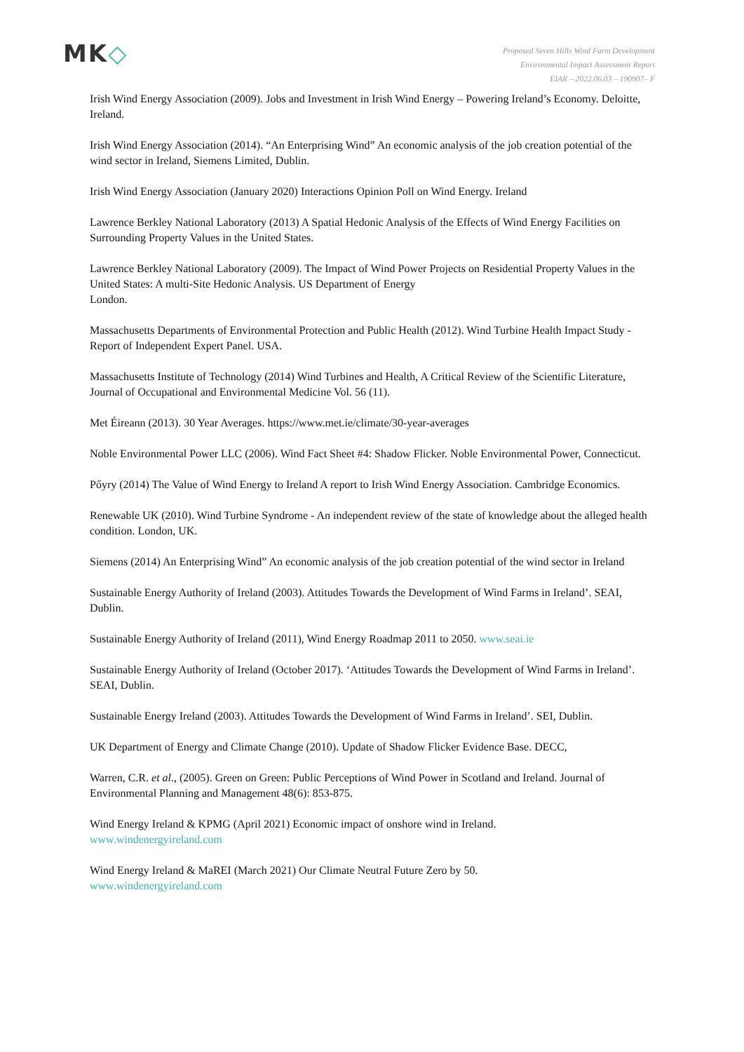MK◇
Proposed Seven Hills Wind Farm Development
Environmental Impact Assessment Report
EIAR – 2022.06.03 – 190907– F
Irish Wind Energy Association (2009). Jobs and Investment in Irish Wind Energy – Powering Ireland’s Economy. Deloitte, Ireland.
Irish Wind Energy Association (2014). “An Enterprising Wind” An economic analysis of the job creation potential of the wind sector in Ireland, Siemens Limited, Dublin.
Irish Wind Energy Association (January 2020) Interactions Opinion Poll on Wind Energy. Ireland
Lawrence Berkley National Laboratory (2013) A Spatial Hedonic Analysis of the Effects of Wind Energy Facilities on Surrounding Property Values in the United States.
Lawrence Berkley National Laboratory (2009). The Impact of Wind Power Projects on Residential Property Values in the United States: A multi-Site Hedonic Analysis. US Department of Energy
London.
Massachusetts Departments of Environmental Protection and Public Health (2012). Wind Turbine Health Impact Study -Report of Independent Expert Panel. USA.
Massachusetts Institute of Technology (2014) Wind Turbines and Health, A Critical Review of the Scientific Literature, Journal of Occupational and Environmental Medicine Vol. 56 (11).
Met Éireann (2013). 30 Year Averages. https://www.met.ie/climate/30-year-averages
Noble Environmental Power LLC (2006). Wind Fact Sheet #4: Shadow Flicker. Noble Environmental Power, Connecticut.
Pőyry (2014) The Value of Wind Energy to Ireland A report to Irish Wind Energy Association. Cambridge Economics.
Renewable UK (2010). Wind Turbine Syndrome - An independent review of the state of knowledge about the alleged health condition. London, UK.
Siemens (2014) An Enterprising Wind” An economic analysis of the job creation potential of the wind sector in Ireland
Sustainable Energy Authority of Ireland (2003). Attitudes Towards the Development of Wind Farms in Ireland’. SEAI, Dublin.
Sustainable Energy Authority of Ireland (2011), Wind Energy Roadmap 2011 to 2050. www.seai.ie
Sustainable Energy Authority of Ireland (October 2017). ‘Attitudes Towards the Development of Wind Farms in Ireland’. SEAI, Dublin.
Sustainable Energy Ireland (2003). Attitudes Towards the Development of Wind Farms in Ireland’. SEI, Dublin.
UK Department of Energy and Climate Change (2010). Update of Shadow Flicker Evidence Base. DECC,
Warren, C.R. et al., (2005). Green on Green: Public Perceptions of Wind Power in Scotland and Ireland. Journal of Environmental Planning and Management 48(6): 853-875.
Wind Energy Ireland & KPMG (April 2021) Economic impact of onshore wind in Ireland.
www.windenergyireland.com
Wind Energy Ireland & MaREI (March 2021) Our Climate Neutral Future Zero by 50.
www.windenergyireland.com